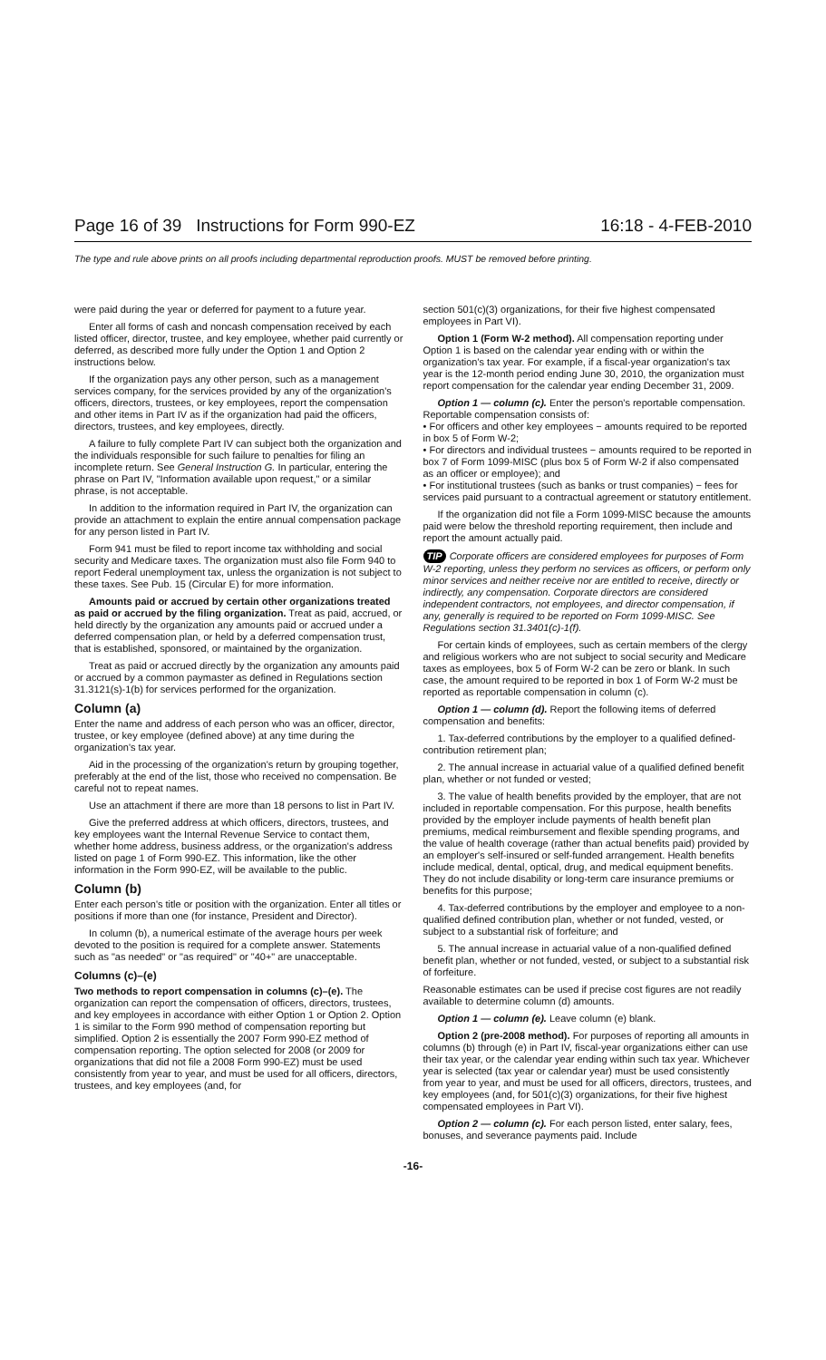Page 16 of 39 Instructions for Form 990-EZ 16:18 - 4-FEB-2010
The type and rule above prints on all proofs including departmental reproduction proofs. MUST be removed before printing.
were paid during the year or deferred for payment to a future year.
Enter all forms of cash and noncash compensation received by each listed officer, director, trustee, and key employee, whether paid currently or deferred, as described more fully under the Option 1 and Option 2 instructions below.
If the organization pays any other person, such as a management services company, for the services provided by any of the organization's officers, directors, trustees, or key employees, report the compensation and other items in Part IV as if the organization had paid the officers, directors, trustees, and key employees, directly.
A failure to fully complete Part IV can subject both the organization and the individuals responsible for such failure to penalties for filing an incomplete return. See General Instruction G. In particular, entering the phrase on Part IV, "Information available upon request," or a similar phrase, is not acceptable.
In addition to the information required in Part IV, the organization can provide an attachment to explain the entire annual compensation package for any person listed in Part IV.
Form 941 must be filed to report income tax withholding and social security and Medicare taxes. The organization must also file Form 940 to report Federal unemployment tax, unless the organization is not subject to these taxes. See Pub. 15 (Circular E) for more information.
Amounts paid or accrued by certain other organizations treated as paid or accrued by the filing organization. Treat as paid, accrued, or held directly by the organization any amounts paid or accrued under a deferred compensation plan, or held by a deferred compensation trust, that is established, sponsored, or maintained by the organization.
Treat as paid or accrued directly by the organization any amounts paid or accrued by a common paymaster as defined in Regulations section 31.3121(s)-1(b) for services performed for the organization.
Column (a)
Enter the name and address of each person who was an officer, director, trustee, or key employee (defined above) at any time during the organization's tax year.
Aid in the processing of the organization's return by grouping together, preferably at the end of the list, those who received no compensation. Be careful not to repeat names.
Use an attachment if there are more than 18 persons to list in Part IV.
Give the preferred address at which officers, directors, trustees, and key employees want the Internal Revenue Service to contact them, whether home address, business address, or the organization's address listed on page 1 of Form 990-EZ. This information, like the other information in the Form 990-EZ, will be available to the public.
Column (b)
Enter each person's title or position with the organization. Enter all titles or positions if more than one (for instance, President and Director).
In column (b), a numerical estimate of the average hours per week devoted to the position is required for a complete answer. Statements such as "as needed" or "as required" or "40+" are unacceptable.
Columns (c)–(e)
Two methods to report compensation in columns (c)–(e). The organization can report the compensation of officers, directors, trustees, and key employees in accordance with either Option 1 or Option 2. Option 1 is similar to the Form 990 method of compensation reporting but simplified. Option 2 is essentially the 2007 Form 990-EZ method of compensation reporting. The option selected for 2008 (or 2009 for organizations that did not file a 2008 Form 990-EZ) must be used consistently from year to year, and must be used for all officers, directors, trustees, and key employees (and, for
section 501(c)(3) organizations, for their five highest compensated employees in Part VI).
Option 1 (Form W-2 method). All compensation reporting under Option 1 is based on the calendar year ending with or within the organization's tax year. For example, if a fiscal-year organization's tax year is the 12-month period ending June 30, 2010, the organization must report compensation for the calendar year ending December 31, 2009.
Option 1 — column (c). Enter the person's reportable compensation. Reportable compensation consists of:
• For officers and other key employees − amounts required to be reported in box 5 of Form W-2;
• For directors and individual trustees − amounts required to be reported in box 7 of Form 1099-MISC (plus box 5 of Form W-2 if also compensated as an officer or employee); and
• For institutional trustees (such as banks or trust companies) − fees for services paid pursuant to a contractual agreement or statutory entitlement.
If the organization did not file a Form 1099-MISC because the amounts paid were below the threshold reporting requirement, then include and report the amount actually paid.
TIP Corporate officers are considered employees for purposes of Form W-2 reporting, unless they perform no services as officers, or perform only minor services and neither receive nor are entitled to receive, directly or indirectly, any compensation. Corporate directors are considered independent contractors, not employees, and director compensation, if any, generally is required to be reported on Form 1099-MISC. See Regulations section 31.3401(c)-1(f).
For certain kinds of employees, such as certain members of the clergy and religious workers who are not subject to social security and Medicare taxes as employees, box 5 of Form W-2 can be zero or blank. In such case, the amount required to be reported in box 1 of Form W-2 must be reported as reportable compensation in column (c).
Option 1 — column (d). Report the following items of deferred compensation and benefits:
1. Tax-deferred contributions by the employer to a qualified defined-contribution retirement plan;
2. The annual increase in actuarial value of a qualified defined benefit plan, whether or not funded or vested;
3. The value of health benefits provided by the employer, that are not included in reportable compensation. For this purpose, health benefits provided by the employer include payments of health benefit plan premiums, medical reimbursement and flexible spending programs, and the value of health coverage (rather than actual benefits paid) provided by an employer's self-insured or self-funded arrangement. Health benefits include medical, dental, optical, drug, and medical equipment benefits. They do not include disability or long-term care insurance premiums or benefits for this purpose;
4. Tax-deferred contributions by the employer and employee to a non-qualified defined contribution plan, whether or not funded, vested, or subject to a substantial risk of forfeiture; and
5. The annual increase in actuarial value of a non-qualified defined benefit plan, whether or not funded, vested, or subject to a substantial risk of forfeiture.
Reasonable estimates can be used if precise cost figures are not readily available to determine column (d) amounts.
Option 1 — column (e). Leave column (e) blank.
Option 2 (pre-2008 method). For purposes of reporting all amounts in columns (b) through (e) in Part IV, fiscal-year organizations either can use their tax year, or the calendar year ending within such tax year. Whichever year is selected (tax year or calendar year) must be used consistently from year to year, and must be used for all officers, directors, trustees, and key employees (and, for 501(c)(3) organizations, for their five highest compensated employees in Part VI).
Option 2 — column (c). For each person listed, enter salary, fees, bonuses, and severance payments paid. Include
-16-